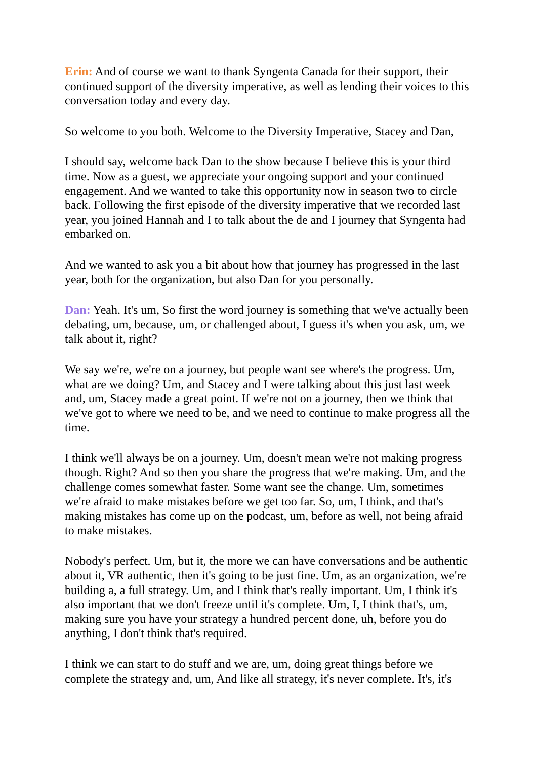Erin: And of course we want to thank Syngenta Canada for their support, their continued support of the diversity imperative, as well as lending their voices to this conversation today and every day.
So welcome to you both. Welcome to the Diversity Imperative, Stacey and Dan,
I should say, welcome back Dan to the show because I believe this is your third time. Now as a guest, we appreciate your ongoing support and your continued engagement. And we wanted to take this opportunity now in season two to circle back. Following the first episode of the diversity imperative that we recorded last year, you joined Hannah and I to talk about the de and I journey that Syngenta had embarked on.
And we wanted to ask you a bit about how that journey has progressed in the last year, both for the organization, but also Dan for you personally.
Dan: Yeah. It's um, So first the word journey is something that we've actually been debating, um, because, um, or challenged about, I guess it's when you ask, um, we talk about it, right?
We say we're, we're on a journey, but people want see where's the progress. Um, what are we doing? Um, and Stacey and I were talking about this just last week and, um, Stacey made a great point. If we're not on a journey, then we think that we've got to where we need to be, and we need to continue to make progress all the time.
I think we'll always be on a journey. Um, doesn't mean we're not making progress though. Right? And so then you share the progress that we're making. Um, and the challenge comes somewhat faster. Some want see the change. Um, sometimes we're afraid to make mistakes before we get too far. So, um, I think, and that's making mistakes has come up on the podcast, um, before as well, not being afraid to make mistakes.
Nobody's perfect. Um, but it, the more we can have conversations and be authentic about it, VR authentic, then it's going to be just fine. Um, as an organization, we're building a, a full strategy. Um, and I think that's really important. Um, I think it's also important that we don't freeze until it's complete. Um, I, I think that's, um, making sure you have your strategy a hundred percent done, uh, before you do anything, I don't think that's required.
I think we can start to do stuff and we are, um, doing great things before we complete the strategy and, um, And like all strategy, it's never complete. It's, it's